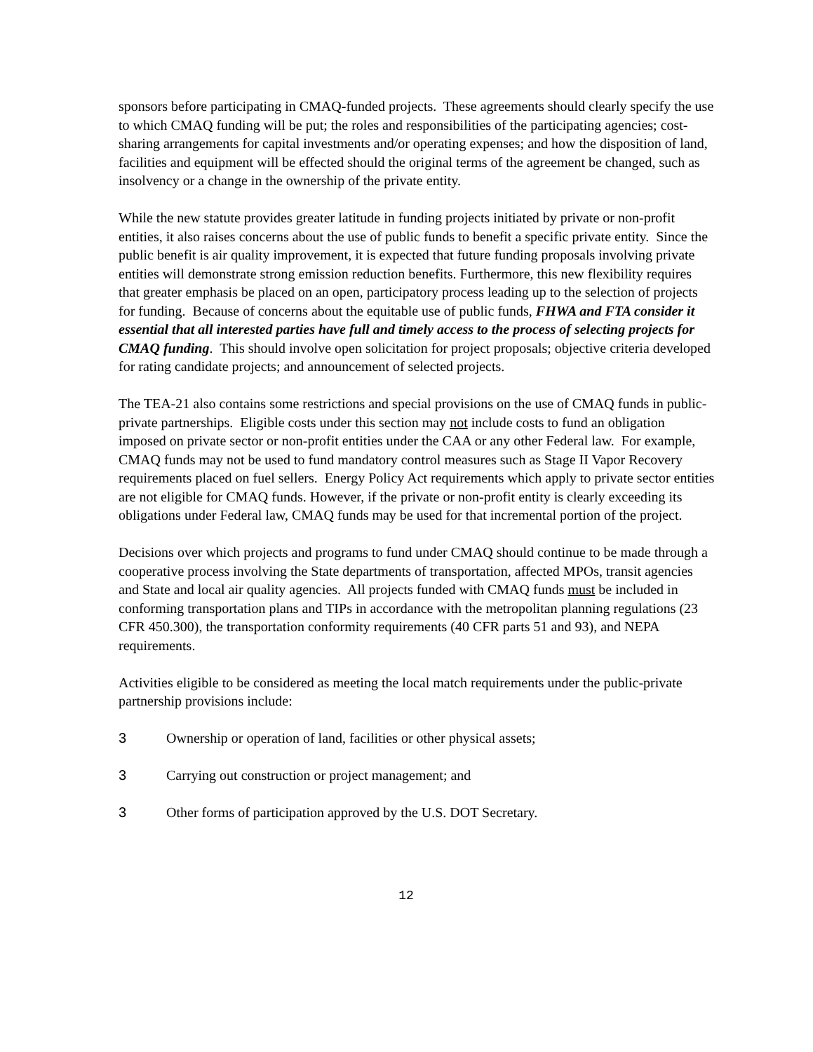sponsors before participating in CMAQ-funded projects. These agreements should clearly specify the use to which CMAQ funding will be put; the roles and responsibilities of the participating agencies; cost-sharing arrangements for capital investments and/or operating expenses; and how the disposition of land, facilities and equipment will be effected should the original terms of the agreement be changed, such as insolvency or a change in the ownership of the private entity.
While the new statute provides greater latitude in funding projects initiated by private or non-profit entities, it also raises concerns about the use of public funds to benefit a specific private entity. Since the public benefit is air quality improvement, it is expected that future funding proposals involving private entities will demonstrate strong emission reduction benefits. Furthermore, this new flexibility requires that greater emphasis be placed on an open, participatory process leading up to the selection of projects for funding. Because of concerns about the equitable use of public funds, FHWA and FTA consider it essential that all interested parties have full and timely access to the process of selecting projects for CMAQ funding. This should involve open solicitation for project proposals; objective criteria developed for rating candidate projects; and announcement of selected projects.
The TEA-21 also contains some restrictions and special provisions on the use of CMAQ funds in public-private partnerships. Eligible costs under this section may not include costs to fund an obligation imposed on private sector or non-profit entities under the CAA or any other Federal law. For example, CMAQ funds may not be used to fund mandatory control measures such as Stage II Vapor Recovery requirements placed on fuel sellers. Energy Policy Act requirements which apply to private sector entities are not eligible for CMAQ funds. However, if the private or non-profit entity is clearly exceeding its obligations under Federal law, CMAQ funds may be used for that incremental portion of the project.
Decisions over which projects and programs to fund under CMAQ should continue to be made through a cooperative process involving the State departments of transportation, affected MPOs, transit agencies and State and local air quality agencies. All projects funded with CMAQ funds must be included in conforming transportation plans and TIPs in accordance with the metropolitan planning regulations (23 CFR 450.300), the transportation conformity requirements (40 CFR parts 51 and 93), and NEPA requirements.
Activities eligible to be considered as meeting the local match requirements under the public-private partnership provisions include:
3 Ownership or operation of land, facilities or other physical assets;
3 Carrying out construction or project management; and
3 Other forms of participation approved by the U.S. DOT Secretary.
12